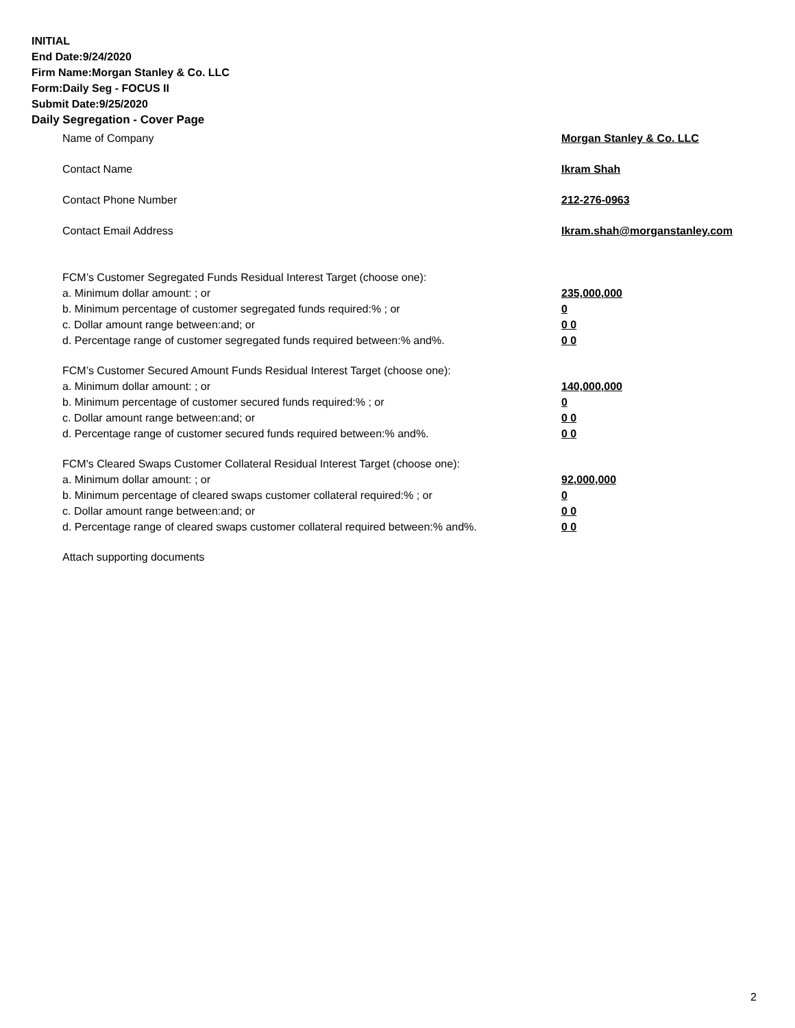INITIAL
End Date:9/24/2020
Firm Name:Morgan Stanley & Co. LLC
Form:Daily Seg - FOCUS II
Submit Date:9/25/2020
Daily Segregation - Cover Page
Name of Company Morgan Stanley & Co. LLC
Contact Name Ikram Shah
Contact Phone Number 212-276-0963
Contact Email Address Ikram.shah@morganstanley.com
FCM’s Customer Segregated Funds Residual Interest Target (choose one):
a. Minimum dollar amount: ; or 235,000,000
b. Minimum percentage of customer segregated funds required:% ; or 0
c. Dollar amount range between:and; or 0 0
d. Percentage range of customer segregated funds required between:% and%. 0 0
FCM’s Customer Secured Amount Funds Residual Interest Target (choose one):
a. Minimum dollar amount: ; or 140,000,000
b. Minimum percentage of customer secured funds required:% ; or 0
c. Dollar amount range between:and; or 0 0
d. Percentage range of customer secured funds required between:% and%. 0 0
FCM's Cleared Swaps Customer Collateral Residual Interest Target (choose one):
a. Minimum dollar amount: ; or 92,000,000
b. Minimum percentage of cleared swaps customer collateral required:% ; or 0
c. Dollar amount range between:and; or 0 0
d. Percentage range of cleared swaps customer collateral required between:% and%.
0 0
Attach supporting documents
2